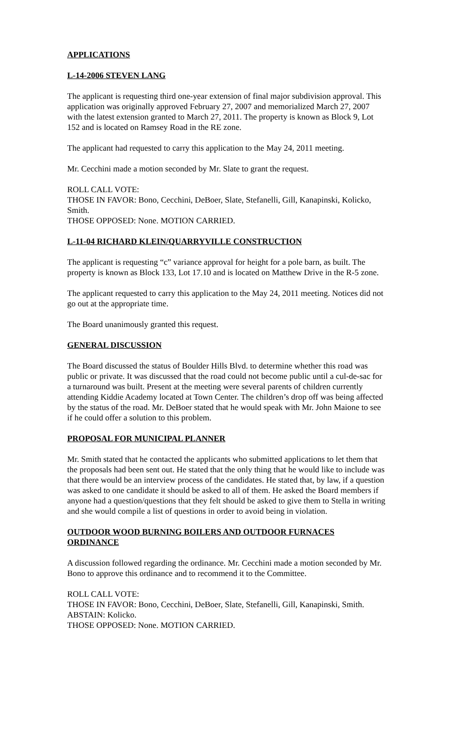APPLICATIONS
L-14-2006 STEVEN LANG
The applicant is requesting third one-year extension of final major subdivision approval. This application was originally approved February 27, 2007 and memorialized March 27, 2007 with the latest extension granted to March 27, 2011. The property is known as Block 9, Lot 152 and is located on Ramsey Road in the RE zone.
The applicant had requested to carry this application to the May 24, 2011 meeting.
Mr. Cecchini made a motion seconded by Mr. Slate to grant the request.
ROLL CALL VOTE:
THOSE IN FAVOR: Bono, Cecchini, DeBoer, Slate, Stefanelli, Gill, Kanapinski, Kolicko, Smith.
THOSE OPPOSED: None. MOTION CARRIED.
L-11-04 RICHARD KLEIN/QUARRYVILLE CONSTRUCTION
The applicant is requesting “c” variance approval for height for a pole barn, as built. The property is known as Block 133, Lot 17.10 and is located on Matthew Drive in the R-5 zone.
The applicant requested to carry this application to the May 24, 2011 meeting. Notices did not go out at the appropriate time.
The Board unanimously granted this request.
GENERAL DISCUSSION
The Board discussed the status of Boulder Hills Blvd. to determine whether this road was public or private. It was discussed that the road could not become public until a cul-de-sac for a turnaround was built. Present at the meeting were several parents of children currently attending Kiddie Academy located at Town Center. The children’s drop off was being affected by the status of the road. Mr. DeBoer stated that he would speak with Mr. John Maione to see if he could offer a solution to this problem.
PROPOSAL FOR MUNICIPAL PLANNER
Mr. Smith stated that he contacted the applicants who submitted applications to let them that the proposals had been sent out. He stated that the only thing that he would like to include was that there would be an interview process of the candidates. He stated that, by law, if a question was asked to one candidate it should be asked to all of them. He asked the Board members if anyone had a question/questions that they felt should be asked to give them to Stella in writing and she would compile a list of questions in order to avoid being in violation.
OUTDOOR WOOD BURNING BOILERS AND OUTDOOR FURNACES ORDINANCE
A discussion followed regarding the ordinance. Mr. Cecchini made a motion seconded by Mr. Bono to approve this ordinance and to recommend it to the Committee.
ROLL CALL VOTE:
THOSE IN FAVOR: Bono, Cecchini, DeBoer, Slate, Stefanelli, Gill, Kanapinski, Smith.
ABSTAIN: Kolicko.
THOSE OPPOSED: None. MOTION CARRIED.